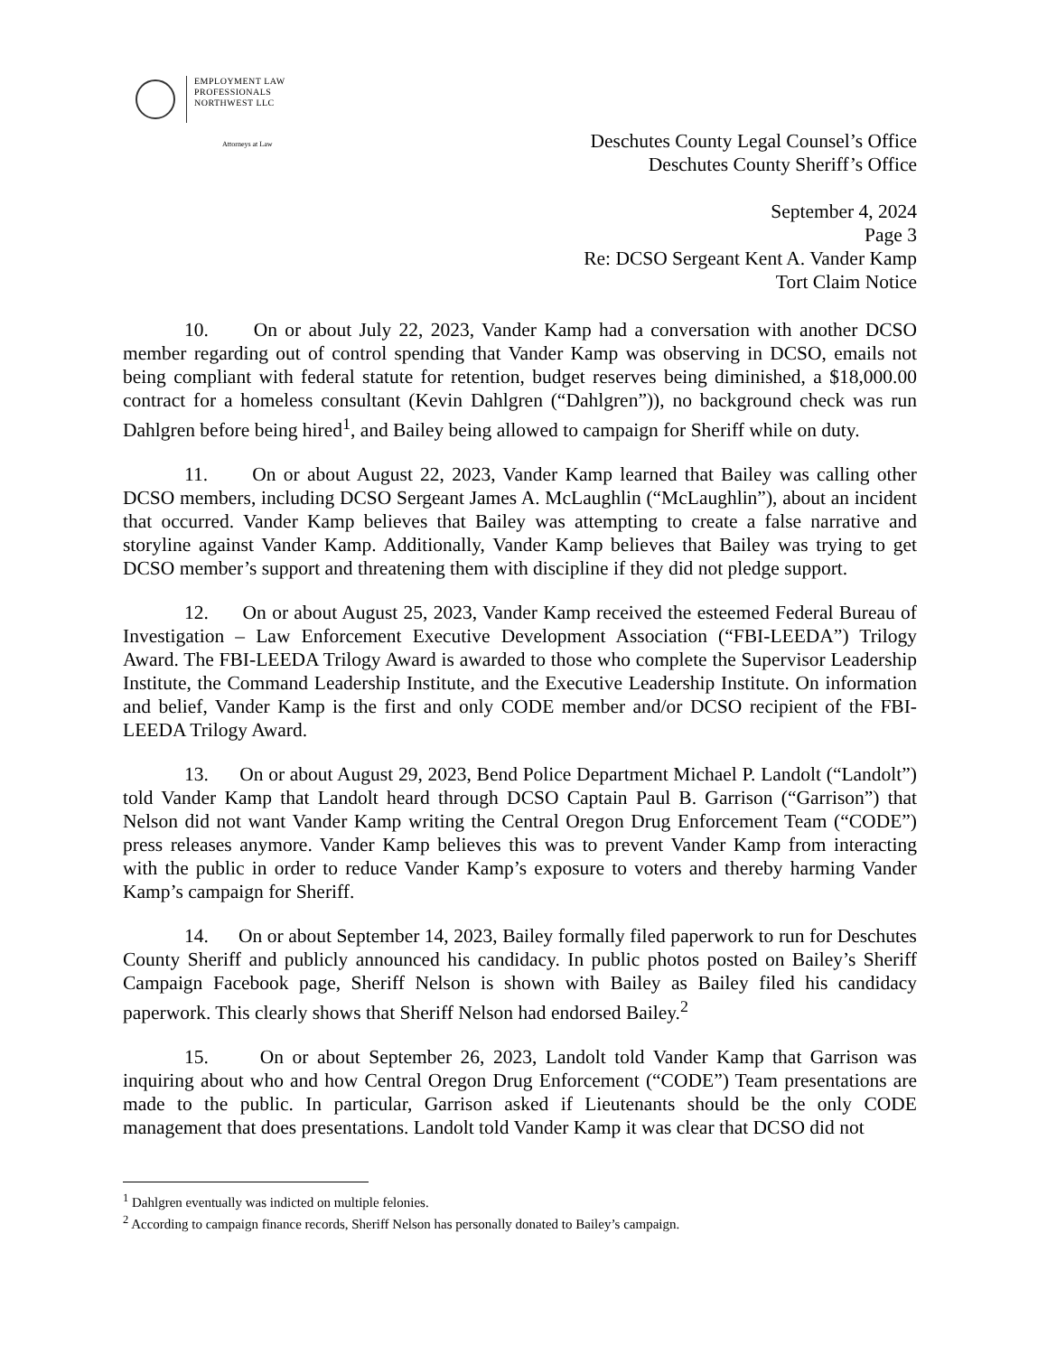EMPLOYMENT LAW
PROFESSIONALS
NORTHWEST LLC
Attorneys at Law
Deschutes County Legal Counsel’s Office
Deschutes County Sheriff’s Office
September 4, 2024
Page 3
Re: DCSO Sergeant Kent A. Vander Kamp
Tort Claim Notice
10. On or about July 22, 2023, Vander Kamp had a conversation with another DCSO member regarding out of control spending that Vander Kamp was observing in DCSO, emails not being compliant with federal statute for retention, budget reserves being diminished, a $18,000.00 contract for a homeless consultant (Kevin Dahlgren (“Dahlgren”)), no background check was run Dahlgren before being hired<sup>1</sup>, and Bailey being allowed to campaign for Sheriff while on duty.
11. On or about August 22, 2023, Vander Kamp learned that Bailey was calling other DCSO members, including DCSO Sergeant James A. McLaughlin (“McLaughlin”), about an incident that occurred. Vander Kamp believes that Bailey was attempting to create a false narrative and storyline against Vander Kamp. Additionally, Vander Kamp believes that Bailey was trying to get DCSO member’s support and threatening them with discipline if they did not pledge support.
12. On or about August 25, 2023, Vander Kamp received the esteemed Federal Bureau of Investigation – Law Enforcement Executive Development Association (“FBI-LEEDA”) Trilogy Award. The FBI-LEEDA Trilogy Award is awarded to those who complete the Supervisor Leadership Institute, the Command Leadership Institute, and the Executive Leadership Institute. On information and belief, Vander Kamp is the first and only CODE member and/or DCSO recipient of the FBI-LEEDA Trilogy Award.
13. On or about August 29, 2023, Bend Police Department Michael P. Landolt (“Landolt”) told Vander Kamp that Landolt heard through DCSO Captain Paul B. Garrison (“Garrison”) that Nelson did not want Vander Kamp writing the Central Oregon Drug Enforcement Team (“CODE”) press releases anymore. Vander Kamp believes this was to prevent Vander Kamp from interacting with the public in order to reduce Vander Kamp’s exposure to voters and thereby harming Vander Kamp’s campaign for Sheriff.
14. On or about September 14, 2023, Bailey formally filed paperwork to run for Deschutes County Sheriff and publicly announced his candidacy. In public photos posted on Bailey’s Sheriff Campaign Facebook page, Sheriff Nelson is shown with Bailey as Bailey filed his candidacy paperwork. This clearly shows that Sheriff Nelson had endorsed Bailey.<sup>2</sup>
15. On or about September 26, 2023, Landolt told Vander Kamp that Garrison was inquiring about who and how Central Oregon Drug Enforcement (“CODE”) Team presentations are made to the public. In particular, Garrison asked if Lieutenants should be the only CODE management that does presentations. Landolt told Vander Kamp it was clear that DCSO did not
<sup>1</sup> Dahlgren eventually was indicted on multiple felonies.
<sup>2</sup> According to campaign finance records, Sheriff Nelson has personally donated to Bailey’s campaign.